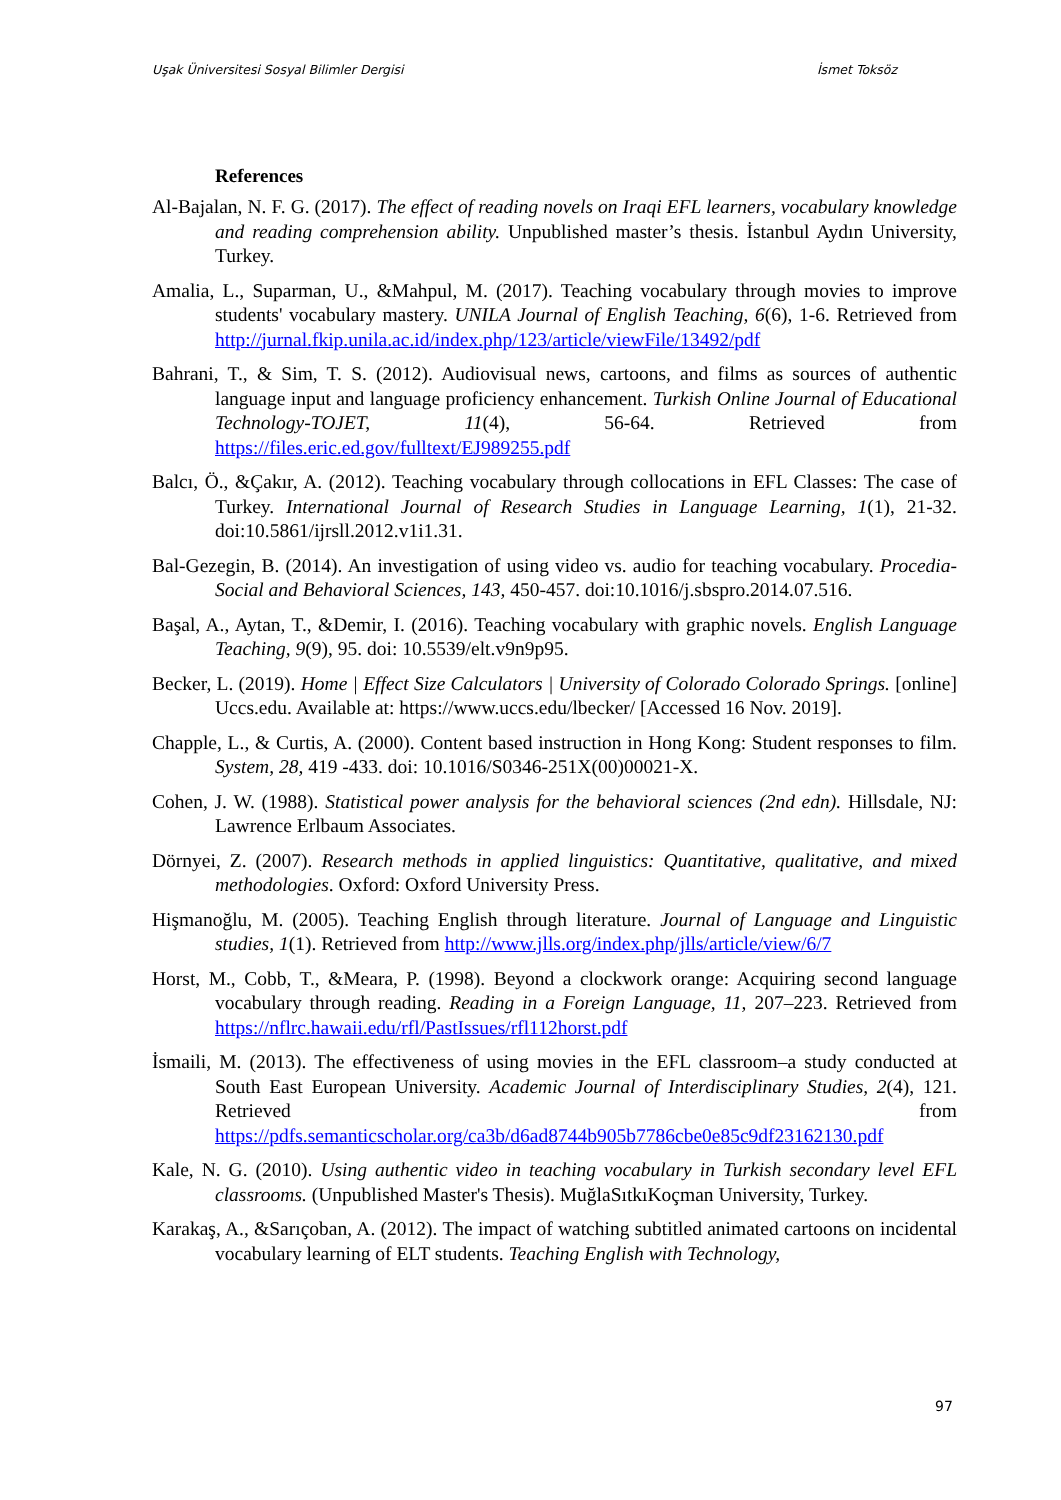Uşak Üniversitesi Sosyal Bilimler Dergisi İsmet Toksöz
References
Al-Bajalan, N. F. G. (2017). The effect of reading novels on Iraqi EFL learners, vocabulary knowledge and reading comprehension ability. Unpublished master’s thesis. İstanbul Aydın University, Turkey.
Amalia, L., Suparman, U., &Mahpul, M. (2017). Teaching vocabulary through movies to improve students' vocabulary mastery. UNILA Journal of English Teaching, 6(6), 1-6. Retrieved from http://jurnal.fkip.unila.ac.id/index.php/123/article/viewFile/13492/pdf
Bahrani, T., & Sim, T. S. (2012). Audiovisual news, cartoons, and films as sources of authentic language input and language proficiency enhancement. Turkish Online Journal of Educational Technology-TOJET, 11(4), 56-64. Retrieved from https://files.eric.ed.gov/fulltext/EJ989255.pdf
Balcı, Ö., &Çakır, A. (2012). Teaching vocabulary through collocations in EFL Classes: The case of Turkey. International Journal of Research Studies in Language Learning, 1(1), 21-32. doi:10.5861/ijrsll.2012.v1i1.31.
Bal-Gezegin, B. (2014). An investigation of using video vs. audio for teaching vocabulary. Procedia-Social and Behavioral Sciences, 143, 450-457. doi:10.1016/j.sbspro.2014.07.516.
Başal, A., Aytan, T., &Demir, I. (2016). Teaching vocabulary with graphic novels. English Language Teaching, 9(9), 95. doi: 10.5539/elt.v9n9p95.
Becker, L. (2019). Home | Effect Size Calculators | University of Colorado Colorado Springs. [online] Uccs.edu. Available at: https://www.uccs.edu/lbecker/ [Accessed 16 Nov. 2019].
Chapple, L., & Curtis, A. (2000). Content based instruction in Hong Kong: Student responses to film. System, 28, 419 -433. doi: 10.1016/S0346-251X(00)00021-X.
Cohen, J. W. (1988). Statistical power analysis for the behavioral sciences (2nd edn). Hillsdale, NJ: Lawrence Erlbaum Associates.
Dörnyei, Z. (2007). Research methods in applied linguistics: Quantitative, qualitative, and mixed methodologies. Oxford: Oxford University Press.
Hişmanoğlu, M. (2005). Teaching English through literature. Journal of Language and Linguistic studies, 1(1). Retrieved from http://www.jlls.org/index.php/jlls/article/view/6/7
Horst, M., Cobb, T., &Meara, P. (1998). Beyond a clockwork orange: Acquiring second language vocabulary through reading. Reading in a Foreign Language, 11, 207–223. Retrieved from https://nflrc.hawaii.edu/rfl/PastIssues/rfl112horst.pdf
İsmaili, M. (2013). The effectiveness of using movies in the EFL classroom–a study conducted at South East European University. Academic Journal of Interdisciplinary Studies, 2(4), 121. Retrieved from https://pdfs.semanticscholar.org/ca3b/d6ad8744b905b7786cbe0e85c9df23162130.pdf
Kale, N. G. (2010). Using authentic video in teaching vocabulary in Turkish secondary level EFL classrooms. (Unpublished Master's Thesis). MuğlaSıtkıKoçman University, Turkey.
Karakaş, A., &Sarıçoban, A. (2012). The impact of watching subtitled animated cartoons on incidental vocabulary learning of ELT students. Teaching English with Technology,
97